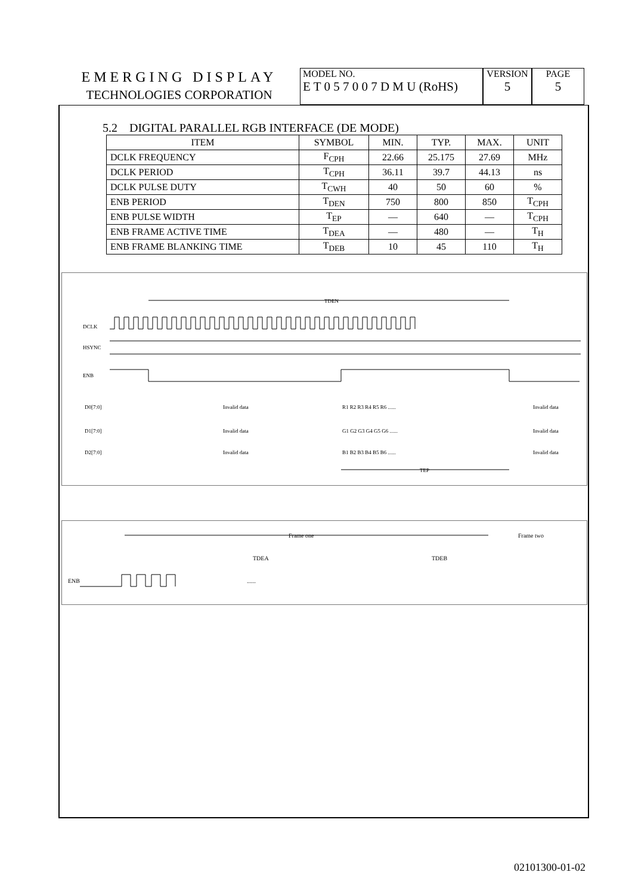EMERGING DISPLAY
TECHNOLOGIES CORPORATION
MODEL NO.
E T 0 5 7 0 0 7 D M U (RoHS)
VERSION
5
PAGE
5
5.2 DIGITAL PARALLEL RGB INTERFACE (DE MODE)
| ITEM | SYMBOL | MIN. | TYP. | MAX. | UNIT |
| --- | --- | --- | --- | --- | --- |
| DCLK FREQUENCY | F<sub>CPH</sub> | 22.66 | 25.175 | 27.69 | MHz |
| DCLK PERIOD | T<sub>CPH</sub> | 36.11 | 39.7 | 44.13 | ns |
| DCLK PULSE DUTY | T<sub>CWH</sub> | 40 | 50 | 60 | % |
| ENB PERIOD | T<sub>DEN</sub> | 750 | 800 | 850 | T<sub>CPH</sub> |
| ENB PULSE WIDTH | T<sub>EP</sub> | — | 640 | — | T<sub>CPH</sub> |
| ENB FRAME ACTIVE TIME | T<sub>DEA</sub> | — | 480 | — | T<sub>H</sub> |
| ENB FRAME BLANKING TIME | T<sub>DEB</sub> | 10 | 45 | 110 | T<sub>H</sub> |
TDEN
DCLK
HSYNC
ENB
D0[7:0]
Invalid data
R1 R2 R3 R4 R5 R6 ......
Invalid data
D1[7:0]
Invalid data
G1 G2 G3 G4 G5 G6 ......
Invalid data
D2[7:0]
Invalid data
B1 B2 B3 B4 B5 B6 ......
Invalid data
TEP
Frame one
Frame two
TDEA
TDEB
ENB
......
02101300-01-02